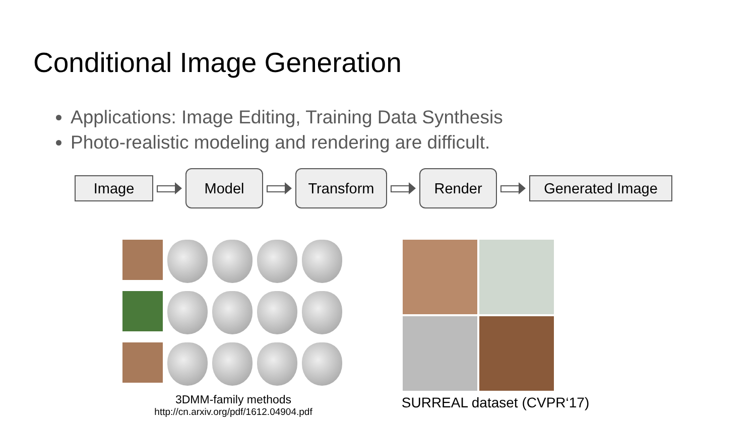Conditional Image Generation
Applications: Image Editing, Training Data Synthesis
Photo-realistic modeling and rendering are difficult.
Image
Model Transform Render
Generated Image
3DMM-family methods
http://cn.arxiv.org/pdf/1612.04904.pdf
SURREAL dataset (CVPR‘17)